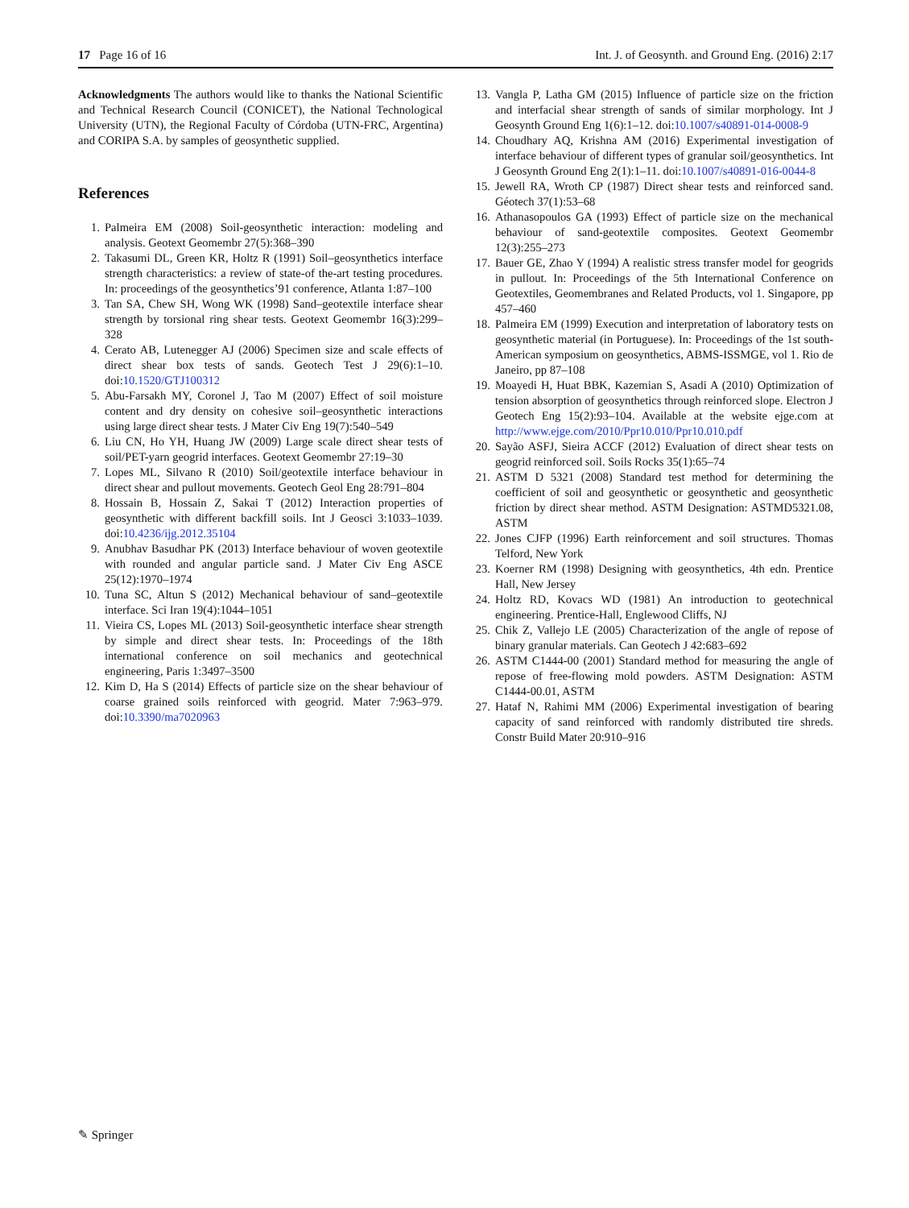17 Page 16 of 16 Int. J. of Geosynth. and Ground Eng. (2016) 2:17
Acknowledgments The authors would like to thanks the National Scientific and Technical Research Council (CONICET), the National Technological University (UTN), the Regional Faculty of Córdoba (UTN-FRC, Argentina) and CORIPA S.A. by samples of geosynthetic supplied.
References
1. Palmeira EM (2008) Soil-geosynthetic interaction: modeling and analysis. Geotext Geomembr 27(5):368–390
2. Takasumi DL, Green KR, Holtz R (1991) Soil–geosynthetics interface strength characteristics: a review of state-of the-art testing procedures. In: proceedings of the geosynthetics’91 conference, Atlanta 1:87–100
3. Tan SA, Chew SH, Wong WK (1998) Sand–geotextile interface shear strength by torsional ring shear tests. Geotext Geomembr 16(3):299–328
4. Cerato AB, Lutenegger AJ (2006) Specimen size and scale effects of direct shear box tests of sands. Geotech Test J 29(6):1–10. doi:10.1520/GTJ100312
5. Abu-Farsakh MY, Coronel J, Tao M (2007) Effect of soil moisture content and dry density on cohesive soil–geosynthetic interactions using large direct shear tests. J Mater Civ Eng 19(7):540–549
6. Liu CN, Ho YH, Huang JW (2009) Large scale direct shear tests of soil/PET-yarn geogrid interfaces. Geotext Geomembr 27:19–30
7. Lopes ML, Silvano R (2010) Soil/geotextile interface behaviour in direct shear and pullout movements. Geotech Geol Eng 28:791–804
8. Hossain B, Hossain Z, Sakai T (2012) Interaction properties of geosynthetic with different backfill soils. Int J Geosci 3:1033–1039. doi:10.4236/ijg.2012.35104
9. Anubhav Basudhar PK (2013) Interface behaviour of woven geotextile with rounded and angular particle sand. J Mater Civ Eng ASCE 25(12):1970–1974
10. Tuna SC, Altun S (2012) Mechanical behaviour of sand–geotextile interface. Sci Iran 19(4):1044–1051
11. Vieira CS, Lopes ML (2013) Soil-geosynthetic interface shear strength by simple and direct shear tests. In: Proceedings of the 18th international conference on soil mechanics and geotechnical engineering, Paris 1:3497–3500
12. Kim D, Ha S (2014) Effects of particle size on the shear behaviour of coarse grained soils reinforced with geogrid. Mater 7:963–979. doi:10.3390/ma7020963
13. Vangla P, Latha GM (2015) Influence of particle size on the friction and interfacial shear strength of sands of similar morphology. Int J Geosynth Ground Eng 1(6):1–12. doi:10.1007/s40891-014-0008-9
14. Choudhary AQ, Krishna AM (2016) Experimental investigation of interface behaviour of different types of granular soil/geosynthetics. Int J Geosynth Ground Eng 2(1):1–11. doi:10.1007/s40891-016-0044-8
15. Jewell RA, Wroth CP (1987) Direct shear tests and reinforced sand. Géotech 37(1):53–68
16. Athanasopoulos GA (1993) Effect of particle size on the mechanical behaviour of sand-geotextile composites. Geotext Geomembr 12(3):255–273
17. Bauer GE, Zhao Y (1994) A realistic stress transfer model for geogrids in pullout. In: Proceedings of the 5th International Conference on Geotextiles, Geomembranes and Related Products, vol 1. Singapore, pp 457–460
18. Palmeira EM (1999) Execution and interpretation of laboratory tests on geosynthetic material (in Portuguese). In: Proceedings of the 1st south-American symposium on geosynthetics, ABMS-ISSMGE, vol 1. Rio de Janeiro, pp 87–108
19. Moayedi H, Huat BBK, Kazemian S, Asadi A (2010) Optimization of tension absorption of geosynthetics through reinforced slope. Electron J Geotech Eng 15(2):93–104. Available at the website ejge.com at http://www.ejge.com/2010/Ppr10.010/Ppr10.010.pdf
20. Sayão ASFJ, Sieira ACCF (2012) Evaluation of direct shear tests on geogrid reinforced soil. Soils Rocks 35(1):65–74
21. ASTM D 5321 (2008) Standard test method for determining the coefficient of soil and geosynthetic or geosynthetic and geosynthetic friction by direct shear method. ASTM Designation: ASTMD5321.08, ASTM
22. Jones CJFP (1996) Earth reinforcement and soil structures. Thomas Telford, New York
23. Koerner RM (1998) Designing with geosynthetics, 4th edn. Prentice Hall, New Jersey
24. Holtz RD, Kovacs WD (1981) An introduction to geotechnical engineering. Prentice-Hall, Englewood Cliffs, NJ
25. Chik Z, Vallejo LE (2005) Characterization of the angle of repose of binary granular materials. Can Geotech J 42:683–692
26. ASTM C1444-00 (2001) Standard method for measuring the angle of repose of free-flowing mold powders. ASTM Designation: ASTM C1444-00.01, ASTM
27. Hataf N, Rahimi MM (2006) Experimental investigation of bearing capacity of sand reinforced with randomly distributed tire shreds. Constr Build Mater 20:910–916
✎ Springer